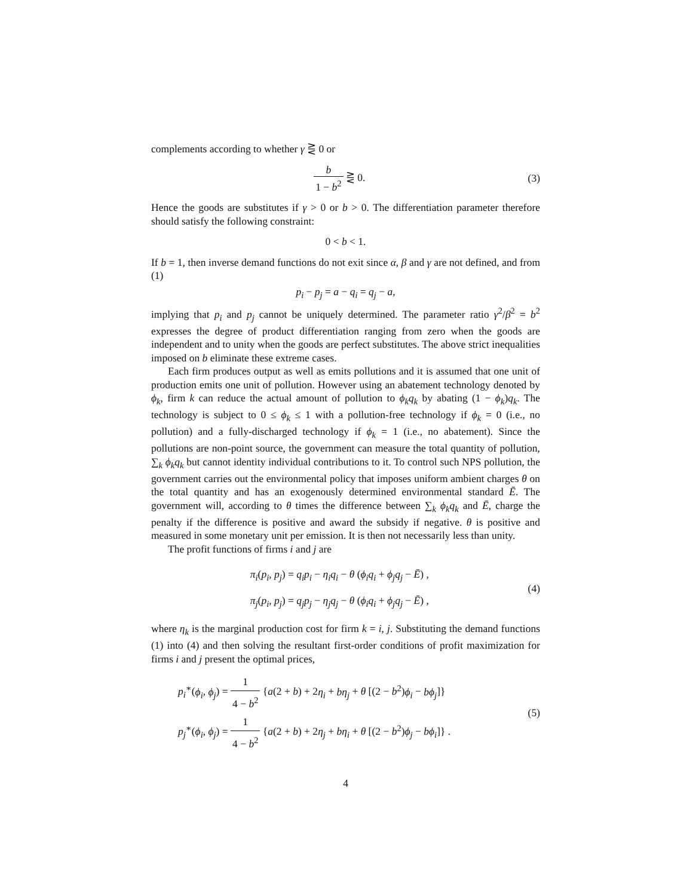complements according to whether γ ⋛ 0 or
b 1 − b<sup>2</sup> ⋛ 0. (3)
Hence the goods are substitutes if γ > 0 or b > 0. The differentiation parameter therefore should satisfy the following constraint:
0 < b < 1.
If b = 1, then inverse demand functions do not exit since α, β and γ are not defined, and from (1)
p<sub>i</sub> − p<sub>j</sub> = a − q<sub>i</sub> = q<sub>j</sub> − a,
implying that p<sub>i</sub> and p<sub>j</sub> cannot be uniquely determined. The parameter ratio γ<sup>2</sup>/β<sup>2</sup> = b<sup>2</sup> expresses the degree of product differentiation ranging from zero when the goods are independent and to unity when the goods are perfect substitutes. The above strict inequalities imposed on b eliminate these extreme cases.
Each firm produces output as well as emits pollutions and it is assumed that one unit of production emits one unit of pollution. However using an abatement technology denoted by ϕ<sub>k</sub>, firm k can reduce the actual amount of pollution to ϕ<sub>k</sub>q<sub>k</sub> by abating (1 − ϕ<sub>k</sub>)q<sub>k</sub>. The technology is subject to 0 ≤ ϕ<sub>k</sub> ≤ 1 with a pollution-free technology if ϕ<sub>k</sub> = 0 (i.e., no pollution) and a fully-discharged technology if ϕ<sub>k</sub> = 1 (i.e., no abatement). Since the pollutions are non-point source, the government can measure the total quantity of pollution, ∑<sub>k</sub> ϕ<sub>k</sub>q<sub>k</sub> but cannot identity individual contributions to it. To control such NPS pollution, the government carries out the environmental policy that imposes uniform ambient charges θ on the total quantity and has an exogenously determined environmental standard Ē. The government will, according to θ times the difference between ∑<sub>k</sub> ϕ<sub>k</sub>q<sub>k</sub> and Ē, charge the penalty if the difference is positive and award the subsidy if negative. θ is positive and measured in some monetary unit per emission. It is then not necessarily less than unity.
The profit functions of firms i and j are
π<sub>i</sub>(p<sub>i</sub>, p<sub>j</sub>) = q<sub>i</sub>p<sub>i</sub> − η<sub>i</sub>q<sub>i</sub> − θ (ϕ<sub>i</sub>q<sub>i</sub> + ϕ<sub>j</sub>q<sub>j</sub> − Ē) ,
π<sub>j</sub>(p<sub>i</sub>, p<sub>j</sub>) = q<sub>j</sub>p<sub>j</sub> − η<sub>j</sub>q<sub>j</sub> − θ (ϕ<sub>i</sub>q<sub>i</sub> + ϕ<sub>j</sub>q<sub>j</sub> − Ē) ,
(4)
where η<sub>k</sub> is the marginal production cost for firm k = i, j. Substituting the demand functions (1) into (4) and then solving the resultant first-order conditions of profit maximization for firms i and j present the optimal prices,
p<sub>i</sub><sup>∗</sup>(ϕ<sub>i</sub>, ϕ<sub>j</sub>) = 1 4 − b<sup>2</sup> {a(2 + b) + 2η<sub>i</sub> + bη<sub>j</sub> + θ [(2 − b<sup>2</sup>)ϕ<sub>i</sub> − bϕ<sub>j</sub>]}
p<sub>j</sub><sup>∗</sup>(ϕ<sub>i</sub>, ϕ<sub>j</sub>) = 1 4 − b<sup>2</sup> {a(2 + b) + 2η<sub>j</sub> + bη<sub>i</sub> + θ [(2 − b<sup>2</sup>)ϕ<sub>j</sub> − bϕ<sub>i</sub>]} .
(5)
4